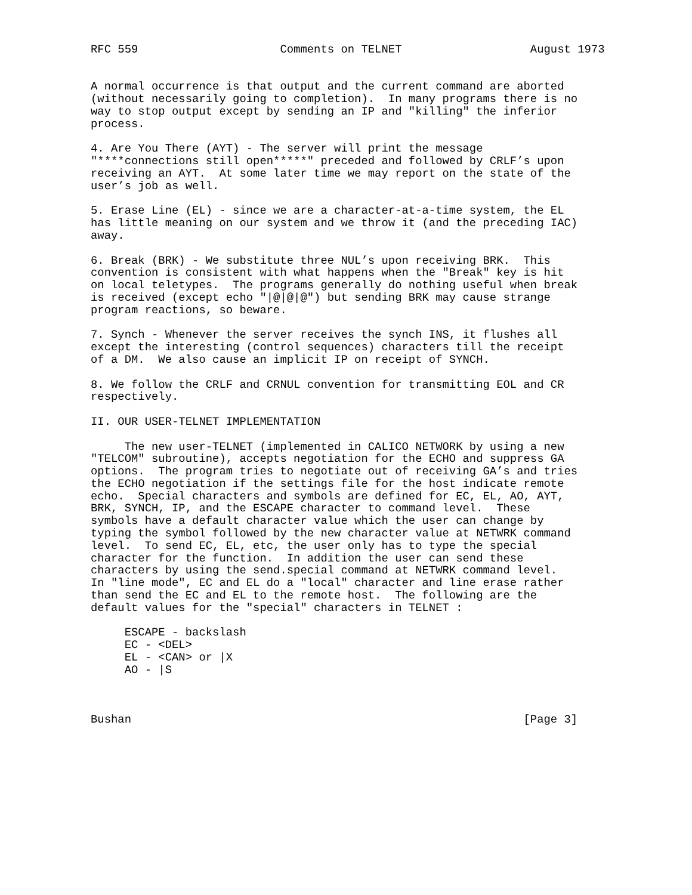RFC 559                     Comments on TELNET                   August 1973


A normal occurrence is that output and the current command are aborted
(without necessarily going to completion).  In many programs there is no
way to stop output except by sending an IP and "killing" the inferior
process.

4. Are You There (AYT) - The server will print the message
"****connections still open*****" preceded and followed by CRLF’s upon
receiving an AYT.  At some later time we may report on the state of the
user’s job as well.

5. Erase Line (EL) - since we are a character-at-a-time system, the EL
has little meaning on our system and we throw it (and the preceding IAC)
away.

6. Break (BRK) - We substitute three NUL’s upon receiving BRK.  This
convention is consistent with what happens when the "Break" key is hit
on local teletypes.  The programs generally do nothing useful when break
is received (except echo "|@|@|@") but sending BRK may cause strange
program reactions, so beware.

7. Synch - Whenever the server receives the synch INS, it flushes all
except the interesting (control sequences) characters till the receipt
of a DM.  We also cause an implicit IP on receipt of SYNCH.

8. We follow the CRLF and CRNUL convention for transmitting EOL and CR
respectively.

II. OUR USER-TELNET IMPLEMENTATION

     The new user-TELNET (implemented in CALICO NETWORK by using a new
"TELCOM" subroutine), accepts negotiation for the ECHO and suppress GA
options.  The program tries to negotiate out of receiving GA’s and tries
the ECHO negotiation if the settings file for the host indicate remote
echo.  Special characters and symbols are defined for EC, EL, AO, AYT,
BRK, SYNCH, IP, and the ESCAPE character to command level.  These
symbols have a default character value which the user can change by
typing the symbol followed by the new character value at NETWRK command
level.  To send EC, EL, etc, the user only has to type the special
character for the function.  In addition the user can send these
characters by using the send.special command at NETWRK command level.
In "line mode", EC and EL do a "local" character and line erase rather
than send the EC and EL to the remote host.  The following are the
default values for the "special" characters in TELNET :

     ESCAPE - backslash
     EC - <DEL>
     EL - <CAN> or |X
     AO - |S



Bushan                                                          [Page 3]